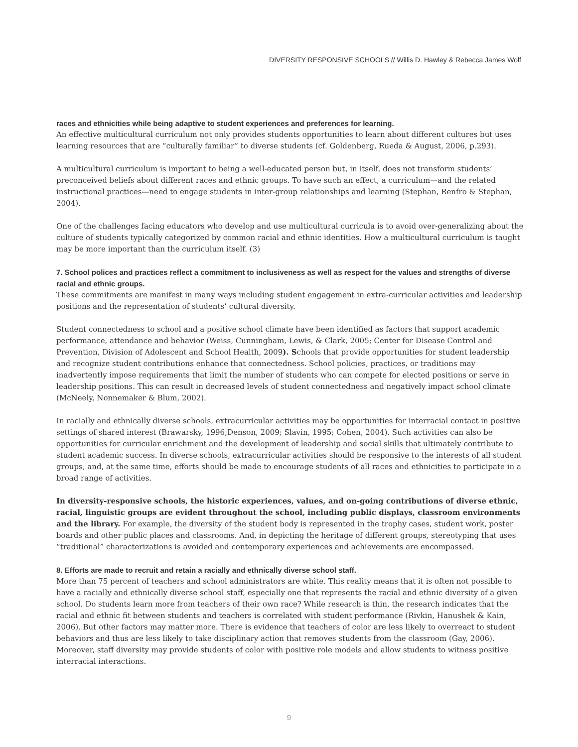DIVERSITY RESPONSIVE SCHOOLS // Willis D. Hawley & Rebecca James Wolf
races and ethnicities while being adaptive to student experiences and preferences for learning.
An effective multicultural curriculum not only provides students opportunities to learn about different cultures but uses learning resources that are “culturally familiar” to diverse students (cf. Goldenberg, Rueda & August, 2006, p.293).
A multicultural curriculum is important to being a well-educated person but, in itself, does not transform students’ preconceived beliefs about different races and ethnic groups. To have such an effect, a curriculum—and the related instructional practices—need to engage students in inter-group relationships and learning (Stephan, Renfro & Stephan, 2004).
One of the challenges facing educators who develop and use multicultural curricula is to avoid over-generalizing about the culture of students typically categorized by common racial and ethnic identities. How a multicultural curriculum is taught may be more important than the curriculum itself. (3)
7. School polices and practices reflect a commitment to inclusiveness as well as respect for the values and strengths of diverse racial and ethnic groups.
These commitments are manifest in many ways including student engagement in extra-curricular activities and leadership positions and the representation of students’ cultural diversity.
Student connectedness to school and a positive school climate have been identified as factors that support academic performance, attendance and behavior (Weiss, Cunningham, Lewis, & Clark, 2005; Center for Disease Control and Prevention, Division of Adolescent and School Health, 2009). Schools that provide opportunities for student leadership and recognize student contributions enhance that connectedness. School policies, practices, or traditions may inadvertently impose requirements that limit the number of students who can compete for elected positions or serve in leadership positions. This can result in decreased levels of student connectedness and negatively impact school climate (McNeely, Nonnemaker & Blum, 2002).
In racially and ethnically diverse schools, extracurricular activities may be opportunities for interracial contact in positive settings of shared interest (Brawarsky, 1996;Denson, 2009; Slavin, 1995; Cohen, 2004). Such activities can also be opportunities for curricular enrichment and the development of leadership and social skills that ultimately contribute to student academic success. In diverse schools, extracurricular activities should be responsive to the interests of all student groups, and, at the same time, efforts should be made to encourage students of all races and ethnicities to participate in a broad range of activities.
In diversity-responsive schools, the historic experiences, values, and on-going contributions of diverse ethnic, racial, linguistic groups are evident throughout the school, including public displays, classroom environments and the library. For example, the diversity of the student body is represented in the trophy cases, student work, poster boards and other public places and classrooms. And, in depicting the heritage of different groups, stereotyping that uses “traditional” characterizations is avoided and contemporary experiences and achievements are encompassed.
8. Efforts are made to recruit and retain a racially and ethnically diverse school staff.
More than 75 percent of teachers and school administrators are white. This reality means that it is often not possible to have a racially and ethnically diverse school staff, especially one that represents the racial and ethnic diversity of a given school. Do students learn more from teachers of their own race? While research is thin, the research indicates that the racial and ethnic fit between students and teachers is correlated with student performance (Rivkin, Hanushek & Kain, 2006). But other factors may matter more. There is evidence that teachers of color are less likely to overreact to student behaviors and thus are less likely to take disciplinary action that removes students from the classroom (Gay, 2006). Moreover, staff diversity may provide students of color with positive role models and allow students to witness positive interracial interactions.
9